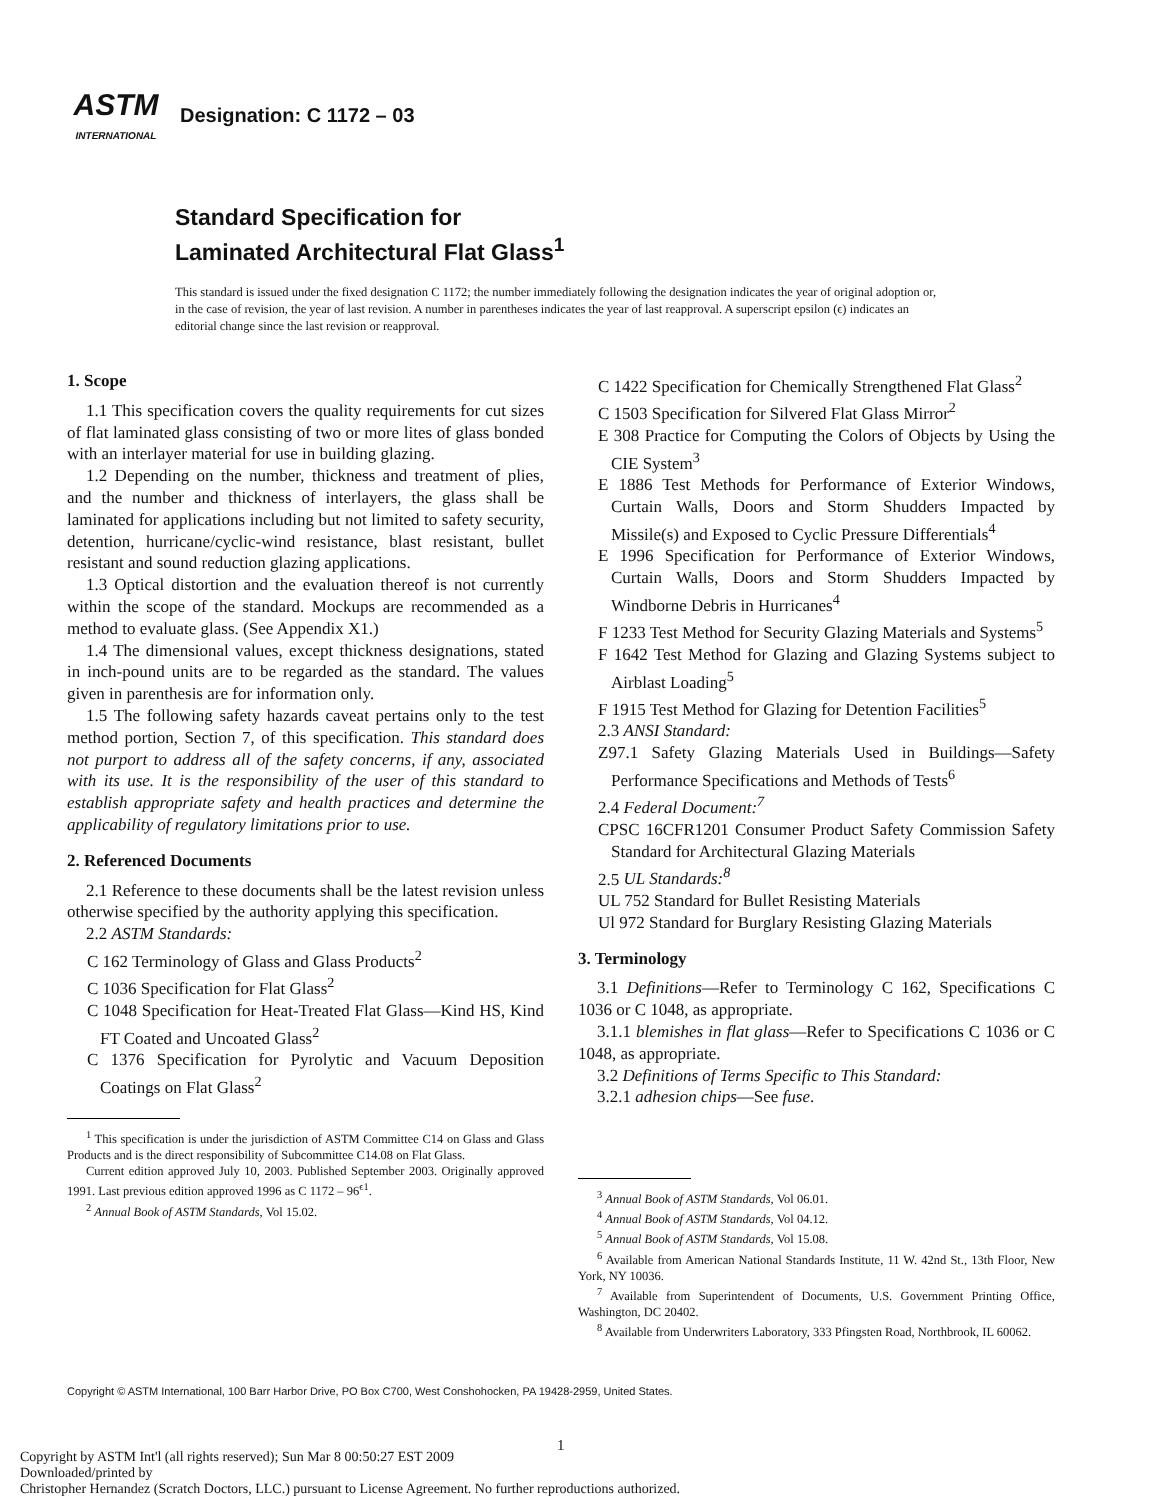ASTM
INTERNATIONAL
Designation: C 1172 – 03
Standard Specification for
Laminated Architectural Flat Glass<sup>1</sup>
This standard is issued under the fixed designation C 1172; the number immediately following the designation indicates the year of original adoption or, in the case of revision, the year of last revision. A number in parentheses indicates the year of last reapproval. A superscript epsilon (ϵ) indicates an editorial change since the last revision or reapproval.
1. Scope
1.1 This specification covers the quality requirements for cut sizes of flat laminated glass consisting of two or more lites of glass bonded with an interlayer material for use in building glazing.
1.2 Depending on the number, thickness and treatment of plies, and the number and thickness of interlayers, the glass shall be laminated for applications including but not limited to safety security, detention, hurricane/cyclic-wind resistance, blast resistant, bullet resistant and sound reduction glazing applications.
1.3 Optical distortion and the evaluation thereof is not currently within the scope of the standard. Mockups are recommended as a method to evaluate glass. (See Appendix X1.)
1.4 The dimensional values, except thickness designations, stated in inch-pound units are to be regarded as the standard. The values given in parenthesis are for information only.
1.5 The following safety hazards caveat pertains only to the test method portion, Section 7, of this specification. This standard does not purport to address all of the safety concerns, if any, associated with its use. It is the responsibility of the user of this standard to establish appropriate safety and health practices and determine the applicability of regulatory limitations prior to use.
2. Referenced Documents
2.1 Reference to these documents shall be the latest revision unless otherwise specified by the authority applying this specification.
2.2 ASTM Standards:
C 162 Terminology of Glass and Glass Products<sup>2</sup>
C 1036 Specification for Flat Glass<sup>2</sup>
C 1048 Specification for Heat-Treated Flat Glass—Kind HS, Kind FT Coated and Uncoated Glass<sup>2</sup>
C 1376 Specification for Pyrolytic and Vacuum Deposition Coatings on Flat Glass<sup>2</sup>
<sup>1</sup> This specification is under the jurisdiction of ASTM Committee C14 on Glass and Glass Products and is the direct responsibility of Subcommittee C14.08 on Flat Glass.
Current edition approved July 10, 2003. Published September 2003. Originally approved 1991. Last previous edition approved 1996 as C 1172 – 96<sup>ϵ1</sup>.
<sup>2</sup> Annual Book of ASTM Standards, Vol 15.02.
C 1422 Specification for Chemically Strengthened Flat Glass<sup>2</sup>
C 1503 Specification for Silvered Flat Glass Mirror<sup>2</sup>
E 308 Practice for Computing the Colors of Objects by Using the CIE System<sup>3</sup>
E 1886 Test Methods for Performance of Exterior Windows, Curtain Walls, Doors and Storm Shudders Impacted by Missile(s) and Exposed to Cyclic Pressure Differentials<sup>4</sup>
E 1996 Specification for Performance of Exterior Windows, Curtain Walls, Doors and Storm Shudders Impacted by Windborne Debris in Hurricanes<sup>4</sup>
F 1233 Test Method for Security Glazing Materials and Systems<sup>5</sup>
F 1642 Test Method for Glazing and Glazing Systems subject to Airblast Loading<sup>5</sup>
F 1915 Test Method for Glazing for Detention Facilities<sup>5</sup>
2.3 ANSI Standard:
Z97.1 Safety Glazing Materials Used in Buildings—Safety Performance Specifications and Methods of Tests<sup>6</sup>
2.4 Federal Document:<sup>7</sup>
CPSC 16CFR1201 Consumer Product Safety Commission Safety Standard for Architectural Glazing Materials
2.5 UL Standards:<sup>8</sup>
UL 752 Standard for Bullet Resisting Materials
Ul 972 Standard for Burglary Resisting Glazing Materials
3. Terminology
3.1 Definitions—Refer to Terminology C 162, Specifications C 1036 or C 1048, as appropriate.
3.1.1 blemishes in flat glass—Refer to Specifications C 1036 or C 1048, as appropriate.
3.2 Definitions of Terms Specific to This Standard:
3.2.1 adhesion chips—See fuse.
<sup>3</sup> Annual Book of ASTM Standards, Vol 06.01.
<sup>4</sup> Annual Book of ASTM Standards, Vol 04.12.
<sup>5</sup> Annual Book of ASTM Standards, Vol 15.08.
<sup>6</sup> Available from American National Standards Institute, 11 W. 42nd St., 13th Floor, New York, NY 10036.
<sup>7</sup> Available from Superintendent of Documents, U.S. Government Printing Office, Washington, DC 20402.
<sup>8</sup> Available from Underwriters Laboratory, 333 Pfingsten Road, Northbrook, IL 60062.
Copyright © ASTM International, 100 Barr Harbor Drive, PO Box C700, West Conshohocken, PA 19428-2959, United States.
1
Copyright by ASTM Int'l (all rights reserved); Sun Mar 8 00:50:27 EST 2009
Downloaded/printed by
Christopher Hernandez (Scratch Doctors, LLC.) pursuant to License Agreement. No further reproductions authorized.